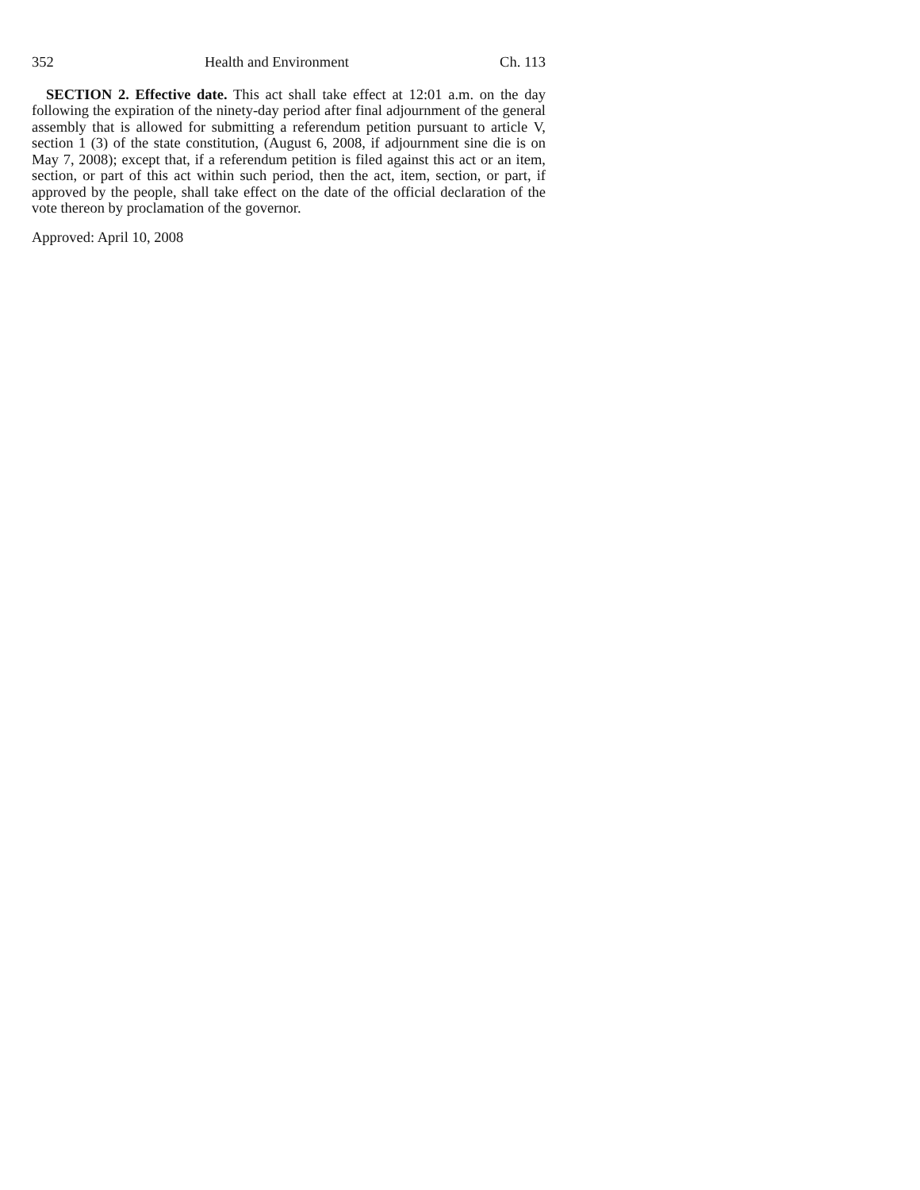352 Health and Environment Ch. 113
SECTION 2. Effective date. This act shall take effect at 12:01 a.m. on the day following the expiration of the ninety-day period after final adjournment of the general assembly that is allowed for submitting a referendum petition pursuant to article V, section 1 (3) of the state constitution, (August 6, 2008, if adjournment sine die is on May 7, 2008); except that, if a referendum petition is filed against this act or an item, section, or part of this act within such period, then the act, item, section, or part, if approved by the people, shall take effect on the date of the official declaration of the vote thereon by proclamation of the governor.
Approved: April 10, 2008